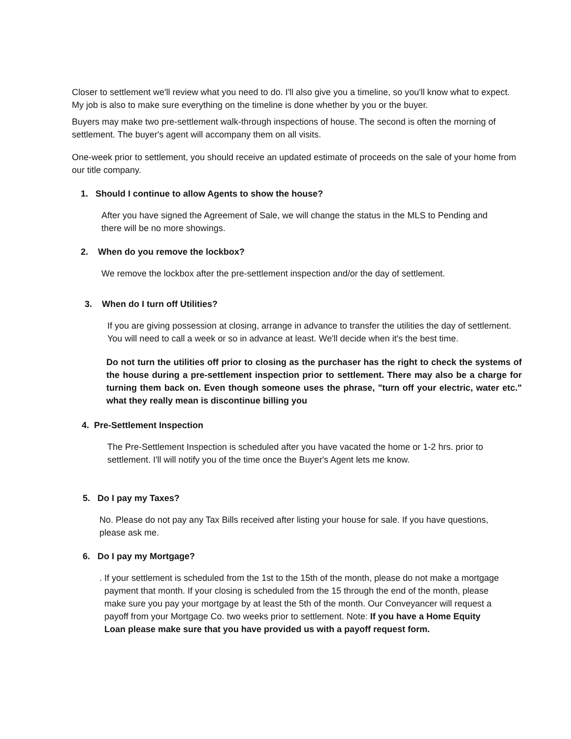Closer to settlement we'll review what you need to do. I'll also give you a timeline, so you'll know what to expect. My job is also to make sure everything on the timeline is done whether by you or the buyer.
Buyers may make two pre-settlement walk-through inspections of house. The second is often the morning of settlement. The buyer's agent will accompany them on all visits.
One-week prior to settlement, you should receive an updated estimate of proceeds on the sale of your home from our title company.
1. Should I continue to allow Agents to show the house?
After you have signed the Agreement of Sale, we will change the status in the MLS to Pending and there will be no more showings.
2. When do you remove the lockbox?
We remove the lockbox after the pre-settlement inspection and/or the day of settlement.
3. When do I turn off Utilities?
If you are giving possession at closing, arrange in advance to transfer the utilities the day of settlement. You will need to call a week or so in advance at least. We'll decide when it's the best time.
Do not turn the utilities off prior to closing as the purchaser has the right to check the systems of the house during a pre-settlement inspection prior to settlement. There may also be a charge for turning them back on. Even though someone uses the phrase, "turn off your electric, water etc." what they really mean is discontinue billing you
4. Pre-Settlement Inspection
The Pre-Settlement Inspection is scheduled after you have vacated the home or 1-2 hrs. prior to settlement. I'll will notify you of the time once the Buyer's Agent lets me know.
5. Do I pay my Taxes?
No. Please do not pay any Tax Bills received after listing your house for sale. If you have questions, please ask me.
6. Do I pay my Mortgage?
. If your settlement is scheduled from the 1st to the 15th of the month, please do not make a mortgage payment that month. If your closing is scheduled from the 15 through the end of the month, please make sure you pay your mortgage by at least the 5th of the month. Our Conveyancer will request a payoff from your Mortgage Co. two weeks prior to settlement. Note: If you have a Home Equity Loan please make sure that you have provided us with a payoff request form.